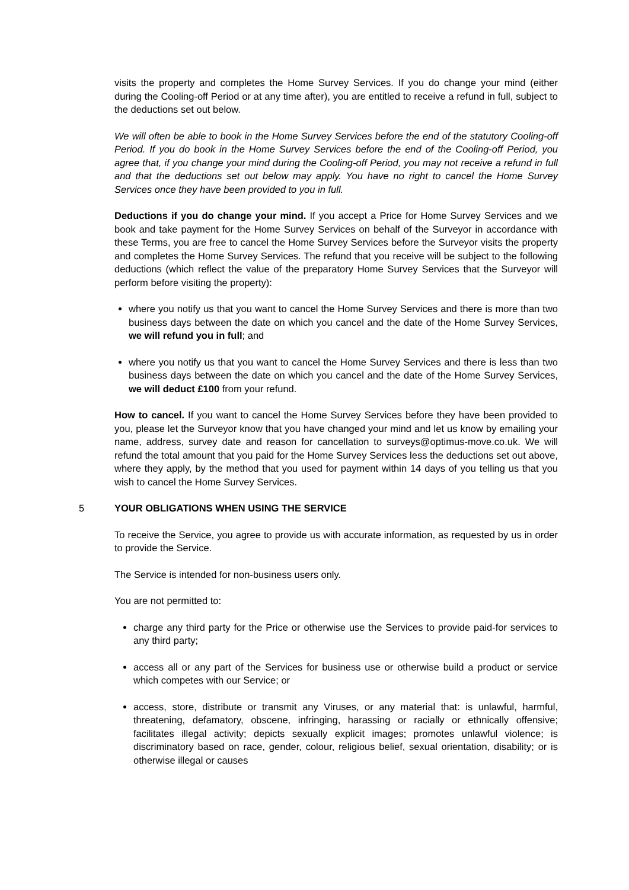visits the property and completes the Home Survey Services. If you do change your mind (either during the Cooling-off Period or at any time after), you are entitled to receive a refund in full, subject to the deductions set out below.
We will often be able to book in the Home Survey Services before the end of the statutory Cooling-off Period. If you do book in the Home Survey Services before the end of the Cooling-off Period, you agree that, if you change your mind during the Cooling-off Period, you may not receive a refund in full and that the deductions set out below may apply. You have no right to cancel the Home Survey Services once they have been provided to you in full.
Deductions if you do change your mind. If you accept a Price for Home Survey Services and we book and take payment for the Home Survey Services on behalf of the Surveyor in accordance with these Terms, you are free to cancel the Home Survey Services before the Surveyor visits the property and completes the Home Survey Services. The refund that you receive will be subject to the following deductions (which reflect the value of the preparatory Home Survey Services that the Surveyor will perform before visiting the property):
where you notify us that you want to cancel the Home Survey Services and there is more than two business days between the date on which you cancel and the date of the Home Survey Services, we will refund you in full; and
where you notify us that you want to cancel the Home Survey Services and there is less than two business days between the date on which you cancel and the date of the Home Survey Services, we will deduct £100 from your refund.
How to cancel. If you want to cancel the Home Survey Services before they have been provided to you, please let the Surveyor know that you have changed your mind and let us know by emailing your name, address, survey date and reason for cancellation to surveys@optimus-move.co.uk. We will refund the total amount that you paid for the Home Survey Services less the deductions set out above, where they apply, by the method that you used for payment within 14 days of you telling us that you wish to cancel the Home Survey Services.
5 YOUR OBLIGATIONS WHEN USING THE SERVICE
To receive the Service, you agree to provide us with accurate information, as requested by us in order to provide the Service.
The Service is intended for non-business users only.
You are not permitted to:
charge any third party for the Price or otherwise use the Services to provide paid-for services to any third party;
access all or any part of the Services for business use or otherwise build a product or service which competes with our Service; or
access, store, distribute or transmit any Viruses, or any material that: is unlawful, harmful, threatening, defamatory, obscene, infringing, harassing or racially or ethnically offensive; facilitates illegal activity; depicts sexually explicit images; promotes unlawful violence; is discriminatory based on race, gender, colour, religious belief, sexual orientation, disability; or is otherwise illegal or causes